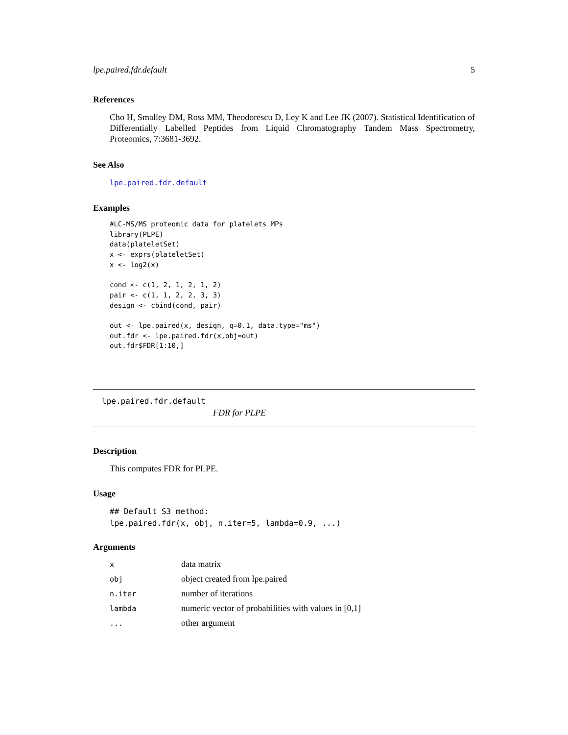lpe.paired.fdr.default 5
References
Cho H, Smalley DM, Ross MM, Theodorescu D, Ley K and Lee JK (2007). Statistical Identification of Differentially Labelled Peptides from Liquid Chromatography Tandem Mass Spectrometry, Proteomics, 7:3681-3692.
See Also
lpe.paired.fdr.default
Examples
#LC-MS/MS proteomic data for platelets MPs
library(PLPE)
data(plateletSet)
x <- exprs(plateletSet)
x <- log2(x)

cond <- c(1, 2, 1, 2, 1, 2)
pair <- c(1, 1, 2, 2, 3, 3)
design <- cbind(cond, pair)

out <- lpe.paired(x, design, q=0.1, data.type="ms")
out.fdr <- lpe.paired.fdr(x,obj=out)
out.fdr$FDR[1:10,]
lpe.paired.fdr.default
FDR for PLPE
Description
This computes FDR for PLPE.
Usage
## Default S3 method:
lpe.paired.fdr(x, obj, n.iter=5, lambda=0.9, ...)
Arguments
| x | data matrix |
| obj | object created from lpe.paired |
| n.iter | number of iterations |
| lambda | numeric vector of probabilities with values in [0,1] |
| ... | other argument |